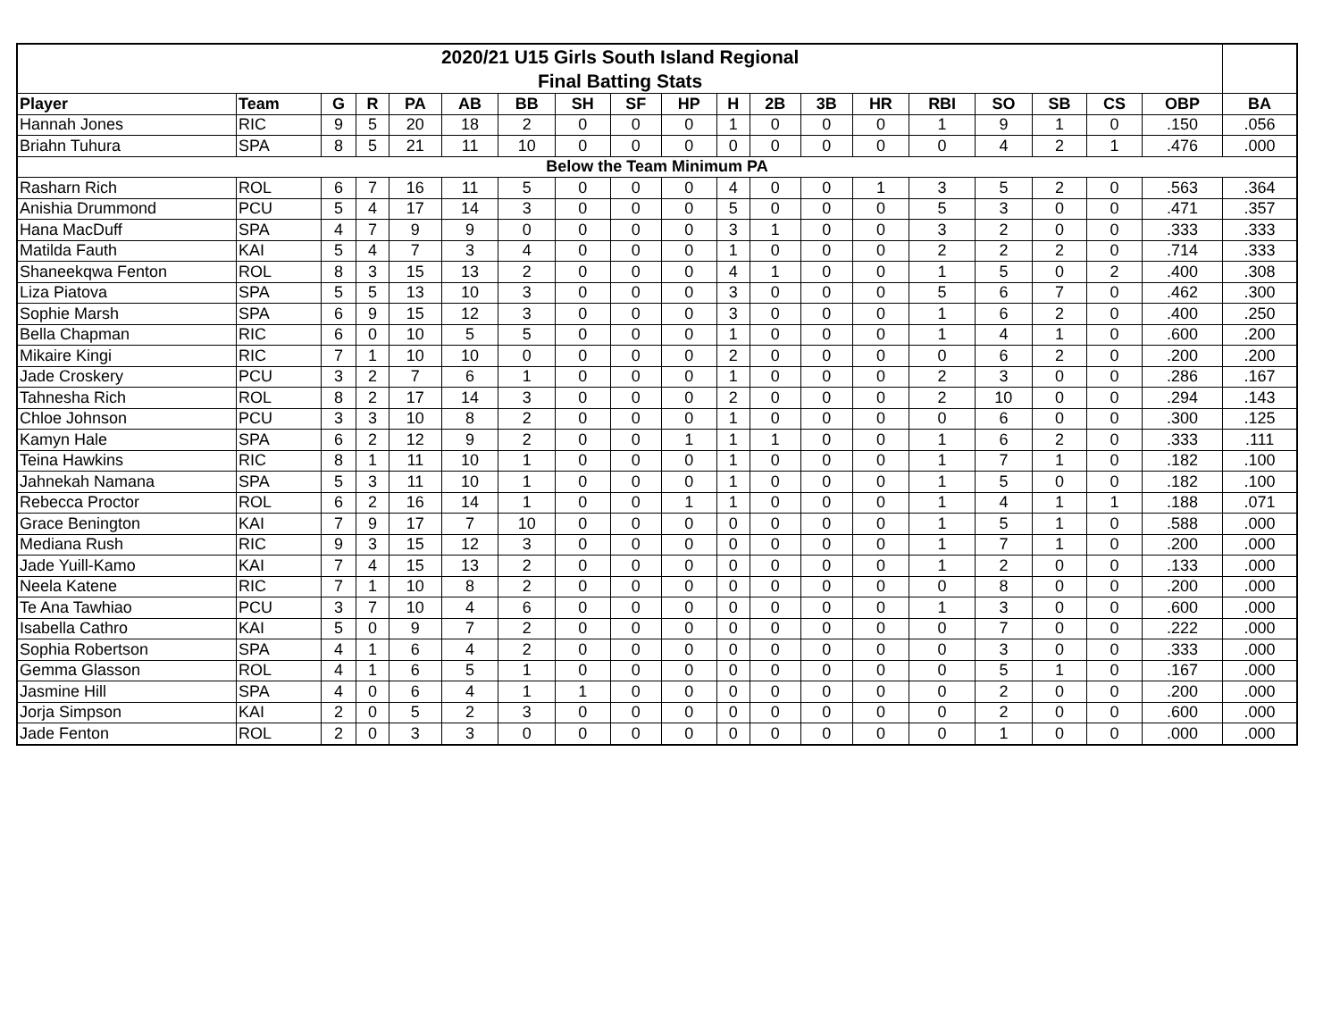| 2020/21 U15 Girls South Island Regional | | | | | | | | | | | | | | | | | | | |
| Final Batting Stats | | | | | | | | | | | | | | | | | | | |
| Player | Team | G | R | PA | AB | BB | SH | SF | HP | H | 2B | 3B | HR | RBI | SO | SB | CS | OBP | BA |
| Hannah Jones | RIC | 9 | 5 | 20 | 18 | 2 | 0 | 0 | 0 | 1 | 0 | 0 | 0 | 1 | 9 | 1 | 0 | .150 | .056 |
| Briahn Tuhura | SPA | 8 | 5 | 21 | 11 | 10 | 0 | 0 | 0 | 0 | 0 | 0 | 0 | 0 | 4 | 2 | 1 | .476 | .000 |
| Below the Team Minimum PA | | | | | | | | | | | | | | | | | | | |
| Rasharn Rich | ROL | 6 | 7 | 16 | 11 | 5 | 0 | 0 | 0 | 4 | 0 | 0 | 1 | 3 | 5 | 2 | 0 | .563 | .364 |
| Anishia Drummond | PCU | 5 | 4 | 17 | 14 | 3 | 0 | 0 | 0 | 5 | 0 | 0 | 0 | 5 | 3 | 0 | 0 | .471 | .357 |
| Hana MacDuff | SPA | 4 | 7 | 9 | 9 | 0 | 0 | 0 | 0 | 3 | 1 | 0 | 0 | 3 | 2 | 0 | 0 | .333 | .333 |
| Matilda Fauth | KAI | 5 | 4 | 7 | 3 | 4 | 0 | 0 | 0 | 1 | 0 | 0 | 0 | 2 | 2 | 2 | 0 | .714 | .333 |
| Shaneekqwa Fenton | ROL | 8 | 3 | 15 | 13 | 2 | 0 | 0 | 0 | 4 | 1 | 0 | 0 | 1 | 5 | 0 | 2 | .400 | .308 |
| Liza Piatova | SPA | 5 | 5 | 13 | 10 | 3 | 0 | 0 | 0 | 3 | 0 | 0 | 0 | 5 | 6 | 7 | 0 | .462 | .300 |
| Sophie Marsh | SPA | 6 | 9 | 15 | 12 | 3 | 0 | 0 | 0 | 3 | 0 | 0 | 0 | 1 | 6 | 2 | 0 | .400 | .250 |
| Bella Chapman | RIC | 6 | 0 | 10 | 5 | 5 | 0 | 0 | 0 | 1 | 0 | 0 | 0 | 1 | 4 | 1 | 0 | .600 | .200 |
| Mikaire Kingi | RIC | 7 | 1 | 10 | 10 | 0 | 0 | 0 | 0 | 2 | 0 | 0 | 0 | 0 | 6 | 2 | 0 | .200 | .200 |
| Jade Croskery | PCU | 3 | 2 | 7 | 6 | 1 | 0 | 0 | 0 | 1 | 0 | 0 | 0 | 2 | 3 | 0 | 0 | .286 | .167 |
| Tahnesha Rich | ROL | 8 | 2 | 17 | 14 | 3 | 0 | 0 | 0 | 2 | 0 | 0 | 0 | 2 | 10 | 0 | 0 | .294 | .143 |
| Chloe Johnson | PCU | 3 | 3 | 10 | 8 | 2 | 0 | 0 | 0 | 1 | 0 | 0 | 0 | 0 | 6 | 0 | 0 | .300 | .125 |
| Kamyn Hale | SPA | 6 | 2 | 12 | 9 | 2 | 0 | 0 | 1 | 1 | 1 | 0 | 0 | 1 | 6 | 2 | 0 | .333 | .111 |
| Teina Hawkins | RIC | 8 | 1 | 11 | 10 | 1 | 0 | 0 | 0 | 1 | 0 | 0 | 0 | 1 | 7 | 1 | 0 | .182 | .100 |
| Jahnekah Namana | SPA | 5 | 3 | 11 | 10 | 1 | 0 | 0 | 0 | 1 | 0 | 0 | 0 | 1 | 5 | 0 | 0 | .182 | .100 |
| Rebecca Proctor | ROL | 6 | 2 | 16 | 14 | 1 | 0 | 0 | 1 | 1 | 0 | 0 | 0 | 1 | 4 | 1 | 1 | .188 | .071 |
| Grace Benington | KAI | 7 | 9 | 17 | 7 | 10 | 0 | 0 | 0 | 0 | 0 | 0 | 0 | 1 | 5 | 1 | 0 | .588 | .000 |
| Mediana Rush | RIC | 9 | 3 | 15 | 12 | 3 | 0 | 0 | 0 | 0 | 0 | 0 | 0 | 1 | 7 | 1 | 0 | .200 | .000 |
| Jade Yuill-Kamo | KAI | 7 | 4 | 15 | 13 | 2 | 0 | 0 | 0 | 0 | 0 | 0 | 0 | 1 | 2 | 0 | 0 | .133 | .000 |
| Neela Katene | RIC | 7 | 1 | 10 | 8 | 2 | 0 | 0 | 0 | 0 | 0 | 0 | 0 | 0 | 8 | 0 | 0 | .200 | .000 |
| Te Ana Tawhiao | PCU | 3 | 7 | 10 | 4 | 6 | 0 | 0 | 0 | 0 | 0 | 0 | 0 | 1 | 3 | 0 | 0 | .600 | .000 |
| Isabella Cathro | KAI | 5 | 0 | 9 | 7 | 2 | 0 | 0 | 0 | 0 | 0 | 0 | 0 | 0 | 7 | 0 | 0 | .222 | .000 |
| Sophia Robertson | SPA | 4 | 1 | 6 | 4 | 2 | 0 | 0 | 0 | 0 | 0 | 0 | 0 | 0 | 3 | 0 | 0 | .333 | .000 |
| Gemma Glasson | ROL | 4 | 1 | 6 | 5 | 1 | 0 | 0 | 0 | 0 | 0 | 0 | 0 | 0 | 5 | 1 | 0 | .167 | .000 |
| Jasmine Hill | SPA | 4 | 0 | 6 | 4 | 1 | 1 | 0 | 0 | 0 | 0 | 0 | 0 | 0 | 2 | 0 | 0 | .200 | .000 |
| Jorja Simpson | KAI | 2 | 0 | 5 | 2 | 3 | 0 | 0 | 0 | 0 | 0 | 0 | 0 | 0 | 2 | 0 | 0 | .600 | .000 |
| Jade Fenton | ROL | 2 | 0 | 3 | 3 | 0 | 0 | 0 | 0 | 0 | 0 | 0 | 0 | 0 | 1 | 0 | 0 | .000 | .000 |